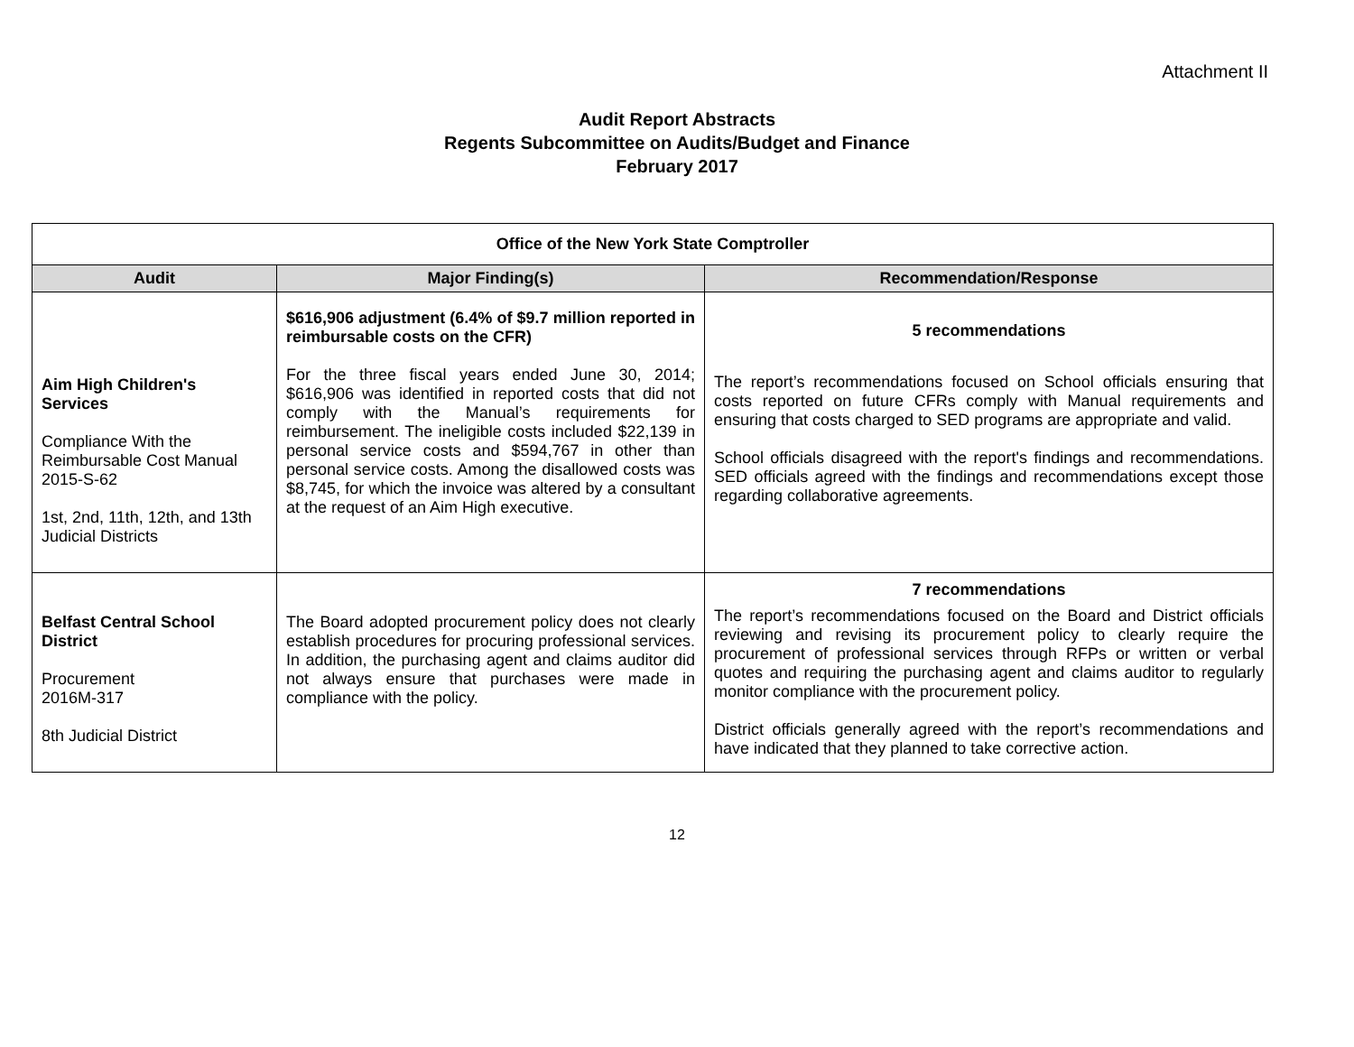Attachment II
Audit Report Abstracts
Regents Subcommittee on Audits/Budget and Finance
February 2017
| Office of the New York State Comptroller | | |
| --- | --- | --- |
| Audit | Major Finding(s) | Recommendation/Response |
| Aim High Children's Services Compliance With the Reimbursable Cost Manual 2015-S-62 1st, 2nd, 11th, 12th, and 13th Judicial Districts | $616,906 adjustment (6.4% of $9.7 million reported in reimbursable costs on the CFR) For the three fiscal years ended June 30, 2014; $616,906 was identified in reported costs that did not comply with the Manual’s requirements for reimbursement. The ineligible costs included $22,139 in personal service costs and $594,767 in other than personal service costs. Among the disallowed costs was $8,745, for which the invoice was altered by a consultant at the request of an Aim High executive. | 5 recommendations The report’s recommendations focused on School officials ensuring that costs reported on future CFRs comply with Manual requirements and ensuring that costs charged to SED programs are appropriate and valid. School officials disagreed with the report's findings and recommendations. SED officials agreed with the findings and recommendations except those regarding collaborative agreements. |
| Belfast Central School District Procurement 2016M-317 8th Judicial District | The Board adopted procurement policy does not clearly establish procedures for procuring professional services. In addition, the purchasing agent and claims auditor did not always ensure that purchases were made in compliance with the policy. | 7 recommendations The report’s recommendations focused on the Board and District officials reviewing and revising its procurement policy to clearly require the procurement of professional services through RFPs or written or verbal quotes and requiring the purchasing agent and claims auditor to regularly monitor compliance with the procurement policy. District officials generally agreed with the report’s recommendations and have indicated that they planned to take corrective action. |
12